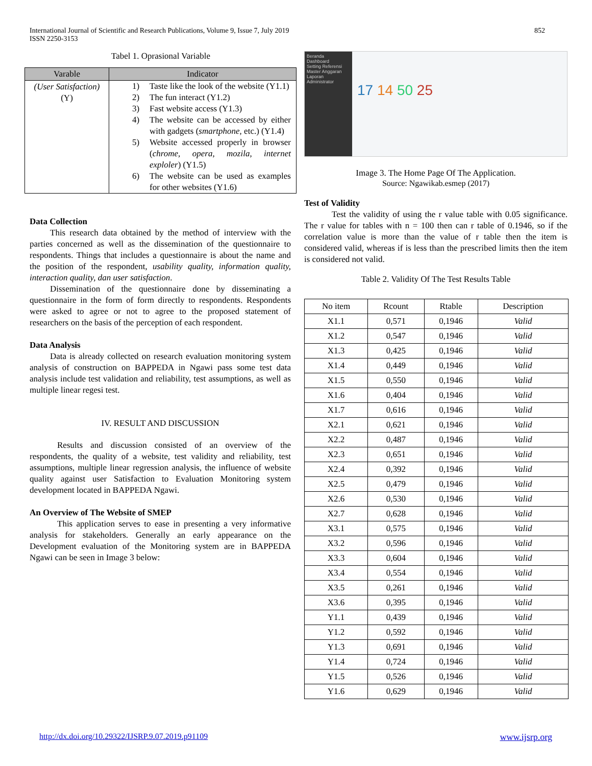International Journal of Scientific and Research Publications, Volume 9, Issue 7, July 2019
ISSN 2250-3153
852
Tabel 1. Oprasional Variable
| Varable | Indicator |
| --- | --- |
| (User Satisfaction) (Y) | 1) Taste like the look of the website (Y1.1) 2) The fun interact (Y1.2) 3) Fast website access (Y1.3) 4) The website can be accessed by either with gadgets ( smartphone , etc.) (Y1.4) 5) Website accessed properly in browser ( chrome, opera, mozila, internet exploler ) (Y1.5) 6) The website can be used as examples for other websites (Y1.6) |
Data Collection
This research data obtained by the method of interview with the parties concerned as well as the dissemination of the questionnaire to respondents. Things that includes a questionnaire is about the name and the position of the respondent, usability quality, information quality, interaction quality, dan user satisfaction.
Dissemination of the questionnaire done by disseminating a questionnaire in the form of form directly to respondents. Respondents were asked to agree or not to agree to the proposed statement of researchers on the basis of the perception of each respondent.
Data Analysis
Data is already collected on research evaluation monitoring system analysis of construction on BAPPEDA in Ngawi pass some test data analysis include test validation and reliability, test assumptions, as well as multiple linear regesi test.
IV. RESULT AND DISCUSSION
Results and discussion consisted of an overview of the respondents, the quality of a website, test validity and reliability, test assumptions, multiple linear regression analysis, the influence of website quality against user Satisfaction to Evaluation Monitoring system development located in BAPPEDA Ngawi.
An Overview of The Website of SMEP
This application serves to ease in presenting a very informative analysis for stakeholders. Generally an early appearance on the Development evaluation of the Monitoring system are in BAPPEDA Ngawi can be seen in Image 3 below:
Beranda
Dashboard
Setting Referensi
Master Anggaran
Laporan
Administrator
17 14 50 25
Image 3. The Home Page Of The Application.
Source: Ngawikab.esmep (2017)
Test of Validity
Test the validity of using the r value table with 0.05 significance. The r value for tables with n = 100 then can r table of 0.1946, so if the correlation value is more than the value of r table then the item is considered valid, whereas if is less than the prescribed limits then the item is considered not valid.
Table 2. Validity Of The Test Results Table
| No item | Rcount | Rtable | Description |
| --- | --- | --- | --- |
| X1.1 | 0,571 | 0,1946 | Valid |
| X1.2 | 0,547 | 0,1946 | Valid |
| X1.3 | 0,425 | 0,1946 | Valid |
| X1.4 | 0,449 | 0,1946 | Valid |
| X1.5 | 0,550 | 0,1946 | Valid |
| X1.6 | 0,404 | 0,1946 | Valid |
| X1.7 | 0,616 | 0,1946 | Valid |
| X2.1 | 0,621 | 0,1946 | Valid |
| X2.2 | 0,487 | 0,1946 | Valid |
| X2.3 | 0,651 | 0,1946 | Valid |
| X2.4 | 0,392 | 0,1946 | Valid |
| X2.5 | 0,479 | 0,1946 | Valid |
| X2.6 | 0,530 | 0,1946 | Valid |
| X2.7 | 0,628 | 0,1946 | Valid |
| X3.1 | 0,575 | 0,1946 | Valid |
| X3.2 | 0,596 | 0,1946 | Valid |
| X3.3 | 0,604 | 0,1946 | Valid |
| X3.4 | 0,554 | 0,1946 | Valid |
| X3.5 | 0,261 | 0,1946 | Valid |
| X3.6 | 0,395 | 0,1946 | Valid |
| Y1.1 | 0,439 | 0,1946 | Valid |
| Y1.2 | 0,592 | 0,1946 | Valid |
| Y1.3 | 0,691 | 0,1946 | Valid |
| Y1.4 | 0,724 | 0,1946 | Valid |
| Y1.5 | 0,526 | 0,1946 | Valid |
| Y1.6 | 0,629 | 0,1946 | Valid |
http://dx.doi.org/10.29322/IJSRP.9.07.2019.p91109 www.ijsrp.org